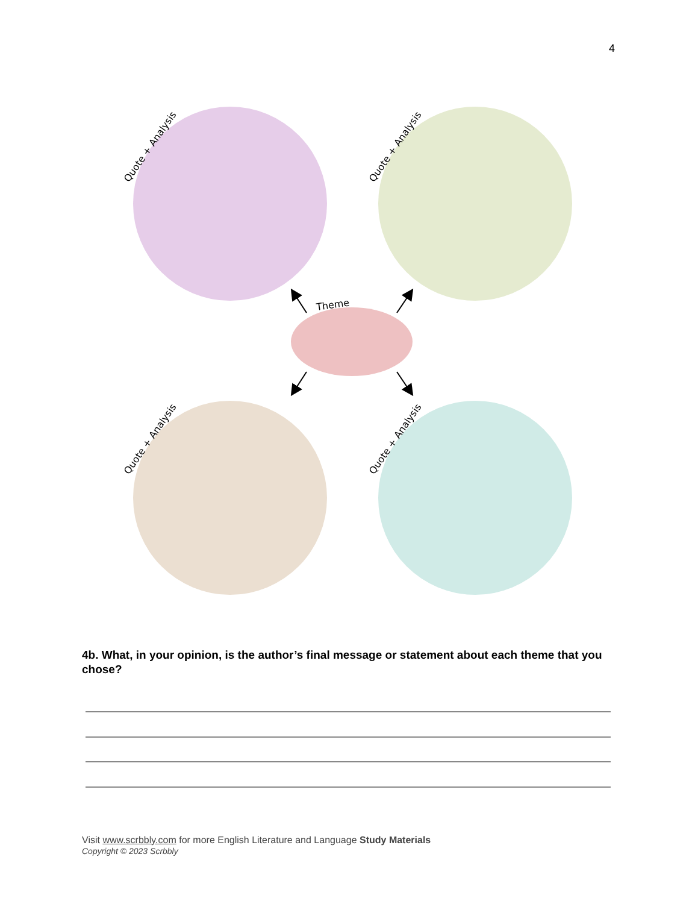4
Quote + Analysis
Quote + Analysis
Quote + Analysis
Quote + Analysis
Theme
4b. What, in your opinion, is the author’s final message or statement about each theme that you chose?
Visit www.scrbbly.com for more English Literature and Language Study Materials
Copyright © 2023 Scrbbly